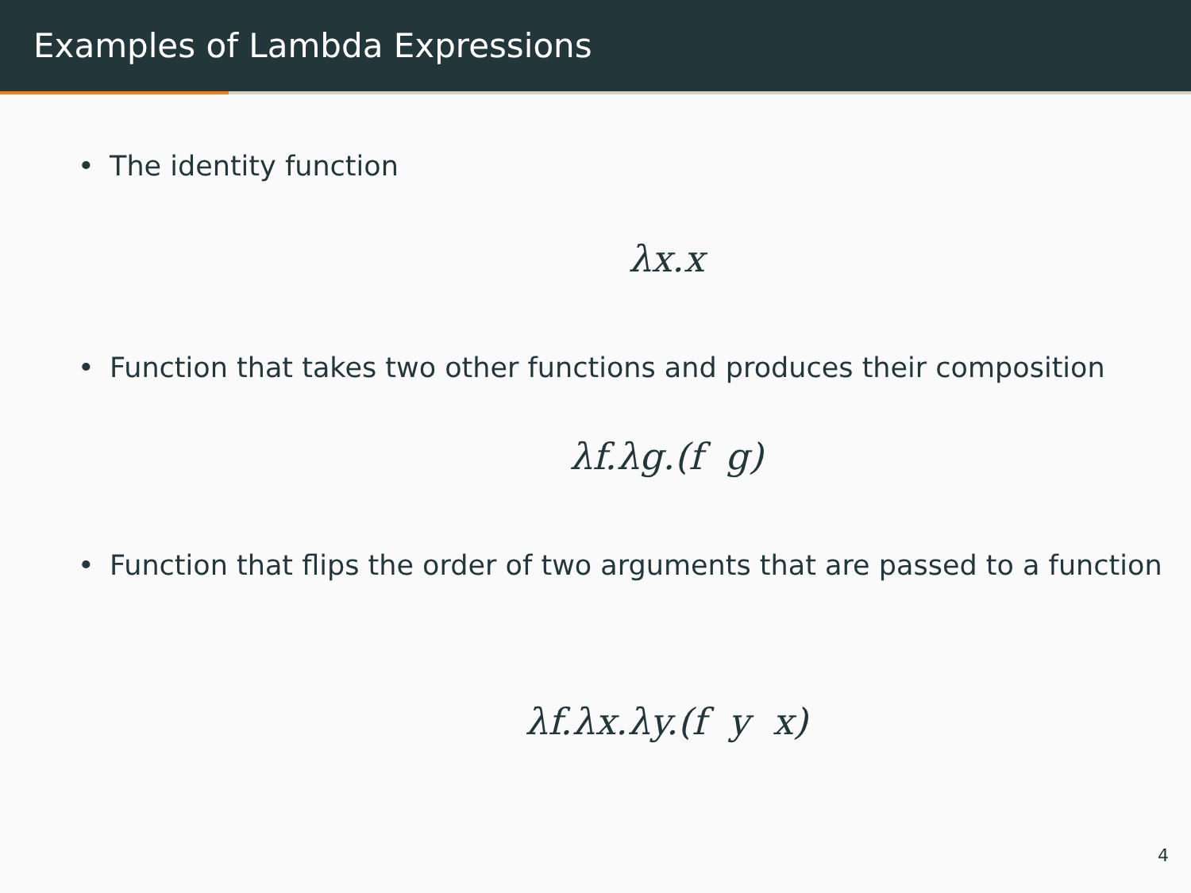Examples of Lambda Expressions
• The identity function
λx.x
• Function that takes two other functions and produces their composition
λf.λg.(f g)
• Function that flips the order of two arguments that are passed to a function
λf.λx.λy.(f y x)
4